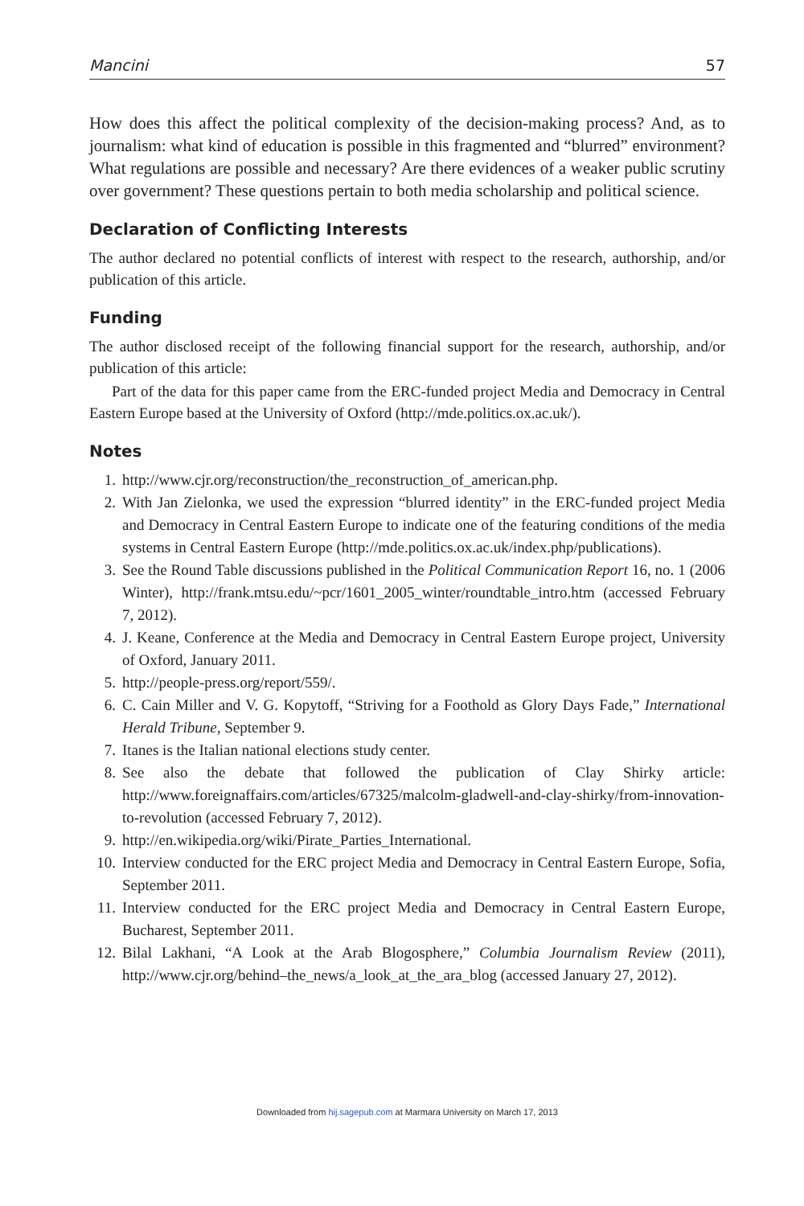Mancini 57
How does this affect the political complexity of the decision-making process? And, as to journalism: what kind of education is possible in this fragmented and “blurred” environment? What regulations are possible and necessary? Are there evidences of a weaker public scrutiny over government? These questions pertain to both media scholarship and political science.
Declaration of Conflicting Interests
The author declared no potential conflicts of interest with respect to the research, authorship, and/or publication of this article.
Funding
The author disclosed receipt of the following financial support for the research, authorship, and/or publication of this article:
Part of the data for this paper came from the ERC-funded project Media and Democracy in Central Eastern Europe based at the University of Oxford (http://mde.politics.ox.ac.uk/).
Notes
1. http://www.cjr.org/reconstruction/the_reconstruction_of_american.php.
2. With Jan Zielonka, we used the expression “blurred identity” in the ERC-funded project Media and Democracy in Central Eastern Europe to indicate one of the featuring conditions of the media systems in Central Eastern Europe (http://mde.politics.ox.ac.uk/index.php/publications).
3. See the Round Table discussions published in the Political Communication Report 16, no. 1 (2006 Winter), http://frank.mtsu.edu/~pcr/1601_2005_winter/roundtable_intro.htm (accessed February 7, 2012).
4. J. Keane, Conference at the Media and Democracy in Central Eastern Europe project, University of Oxford, January 2011.
5. http://people-press.org/report/559/.
6. C. Cain Miller and V. G. Kopytoff, “Striving for a Foothold as Glory Days Fade,” International Herald Tribune, September 9.
7. Itanes is the Italian national elections study center.
8. See also the debate that followed the publication of Clay Shirky article: http://www.foreignaffairs.com/articles/67325/malcolm-gladwell-and-clay-shirky/from-innovation-to-revolution (accessed February 7, 2012).
9. http://en.wikipedia.org/wiki/Pirate_Parties_International.
10. Interview conducted for the ERC project Media and Democracy in Central Eastern Europe, Sofia, September 2011.
11. Interview conducted for the ERC project Media and Democracy in Central Eastern Europe, Bucharest, September 2011.
12. Bilal Lakhani, “A Look at the Arab Blogosphere,” Columbia Journalism Review (2011), http://www.cjr.org/behind–the_news/a_look_at_the_ara_blog (accessed January 27, 2012).
Downloaded from hij.sagepub.com at Marmara University on March 17, 2013